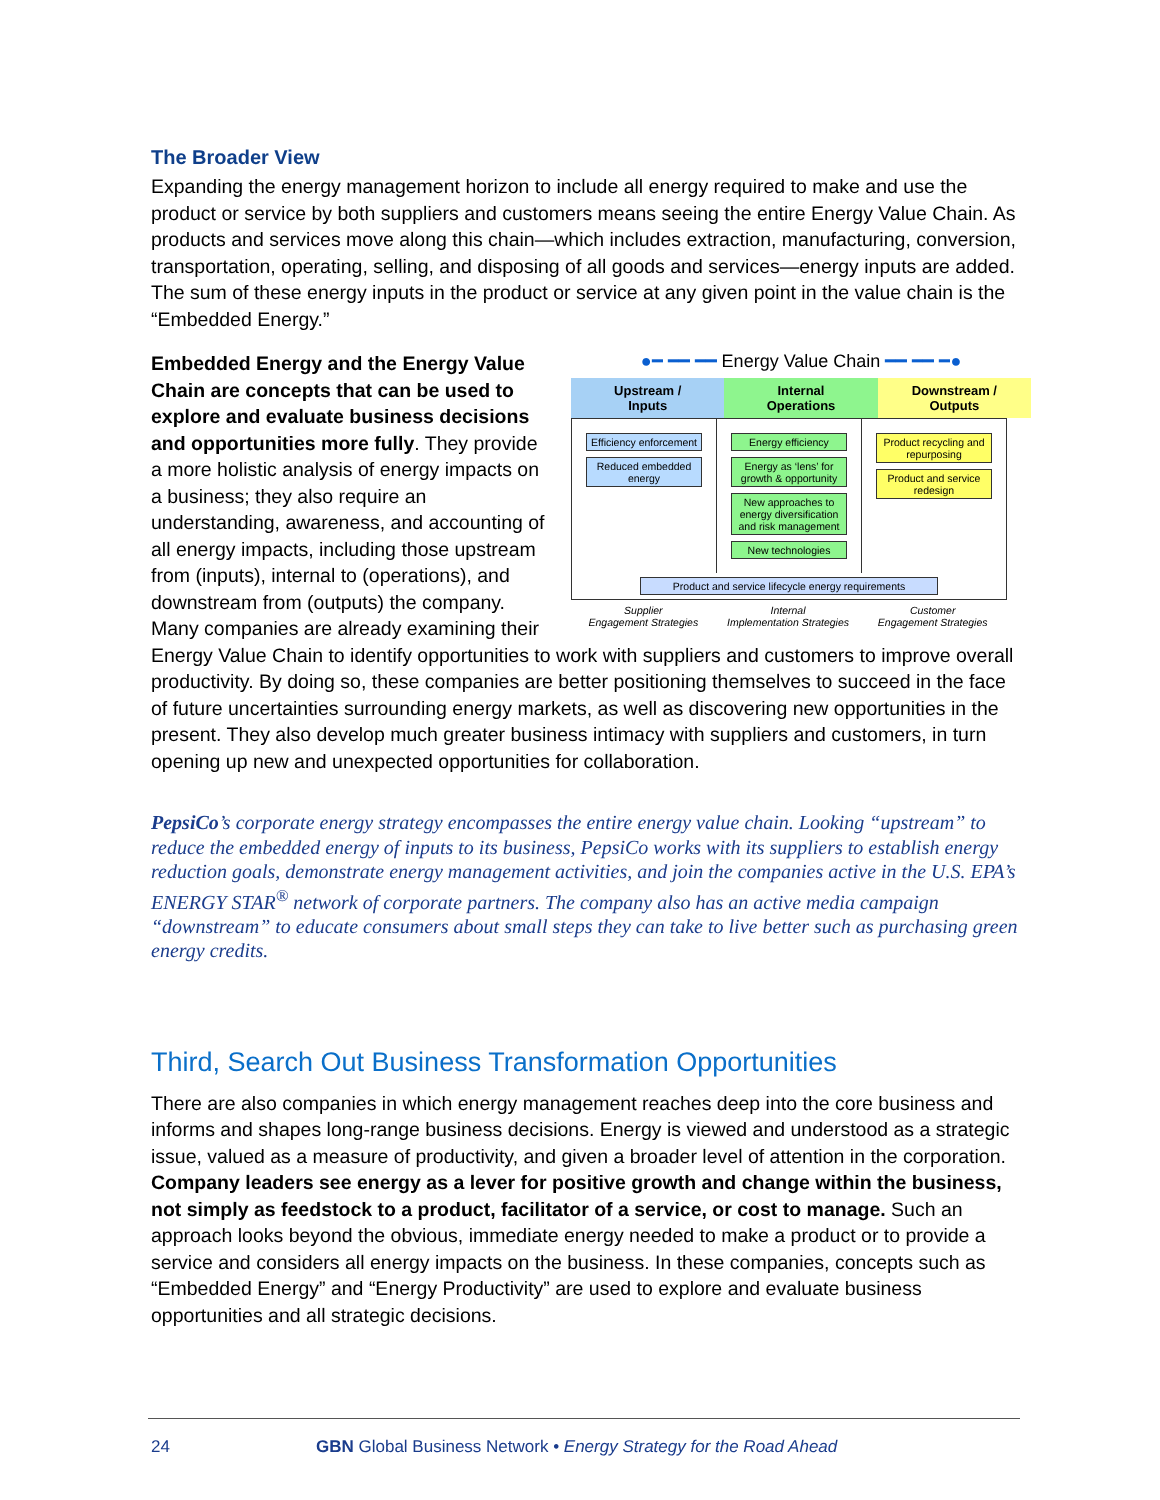The Broader View
Expanding the energy management horizon to include all energy required to make and use the product or service by both suppliers and customers means seeing the entire Energy Value Chain. As products and services move along this chain—which includes extraction, manufacturing, conversion, transportation, operating, selling, and disposing of all goods and services—energy inputs are added. The sum of these energy inputs in the product or service at any given point in the value chain is the “Embedded Energy.”
●━ ━━ ━━ Energy Value Chain ━━ ━━ ━●
Upstream /
Inputs
Internal
Operations
Downstream /
Outputs
Efficiency enforcement
Reduced embedded energy
Energy efficiency
Energy as ‘lens’ for growth & opportunity
New approaches to energy diversification and risk management
New technologies
Product recycling and repurposing
Product and service redesign
Product and service lifecycle energy requirements
Supplier
Engagement Strategies
Internal
Implementation Strategies
Customer
Engagement Strategies
Embedded Energy and the Energy Value Chain are concepts that can be used to explore and evaluate business decisions and opportunities more fully. They provide a more holistic analysis of energy impacts on a business; they also require an understanding, awareness, and accounting of all energy impacts, including those upstream from (inputs), internal to (operations), and downstream from (outputs) the company. Many companies are already examining their Energy Value Chain to identify opportunities to work with suppliers and customers to improve overall productivity. By doing so, these companies are better positioning themselves to succeed in the face of future uncertainties surrounding energy markets, as well as discovering new opportunities in the present. They also develop much greater business intimacy with suppliers and customers, in turn opening up new and unexpected opportunities for collaboration.
PepsiCo’s corporate energy strategy encompasses the entire energy value chain. Looking “upstream” to reduce the embedded energy of inputs to its business, PepsiCo works with its suppliers to establish energy reduction goals, demonstrate energy management activities, and join the companies active in the U.S. EPA’s ENERGY STAR<sup>®</sup> network of corporate partners. The company also has an active media campaign “downstream” to educate consumers about small steps they can take to live better such as purchasing green energy credits.
Third, Search Out Business Transformation Opportunities
There are also companies in which energy management reaches deep into the core business and informs and shapes long-range business decisions. Energy is viewed and understood as a strategic issue, valued as a measure of productivity, and given a broader level of attention in the corporation. Company leaders see energy as a lever for positive growth and change within the business, not simply as feedstock to a product, facilitator of a service, or cost to manage. Such an approach looks beyond the obvious, immediate energy needed to make a product or to provide a service and considers all energy impacts on the business. In these companies, concepts such as “Embedded Energy” and “Energy Productivity” are used to explore and evaluate business opportunities and all strategic decisions.
24 GBN Global Business Network • Energy Strategy for the Road Ahead